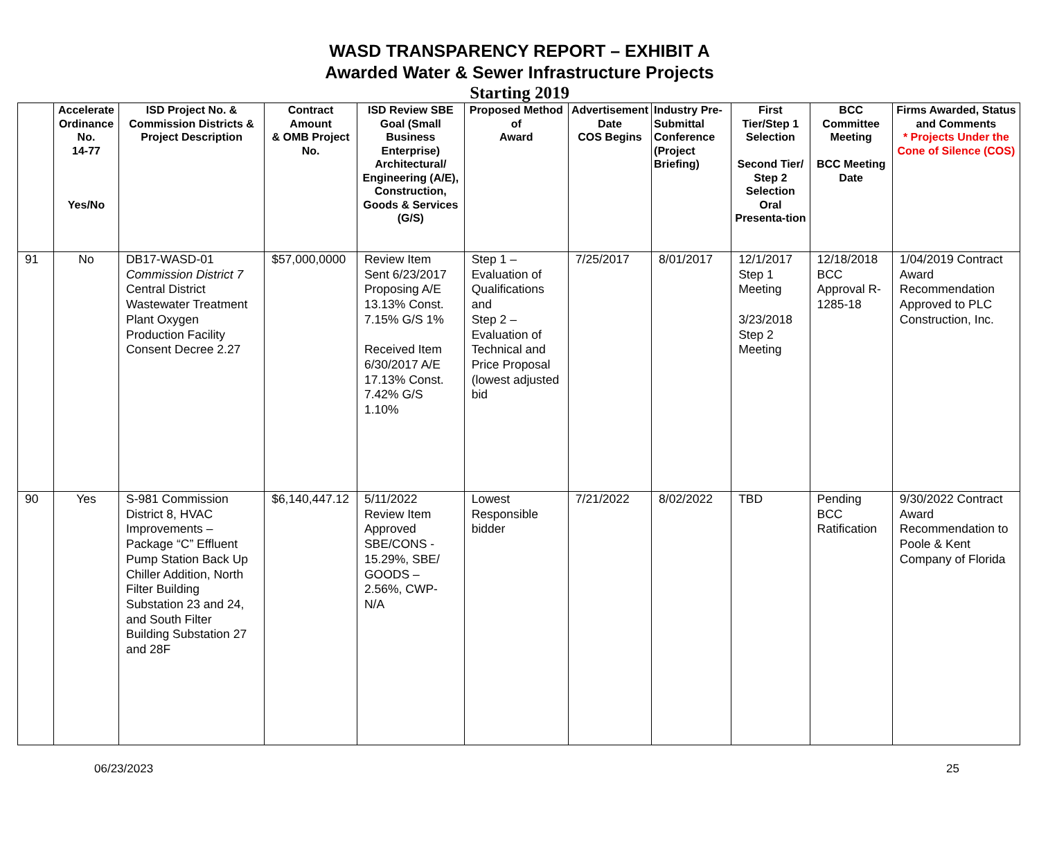WASD TRANSPARENCY REPORT – EXHIBIT A
Awarded Water & Sewer Infrastructure Projects
Starting 2019
| | Accelerate Ordinance No. 14-77 Yes/No | ISD Project No. & Commission Districts & Project Description | Contract Amount & OMB Project No. | ISD Review SBE Goal (Small Business Enterprise) Architectural/ Engineering (A/E), Construction, Goods & Services (G/S) | Proposed Method of Award | Advertisement Date COS Begins | Industry Pre-Submittal Conference (Project Briefing) | First Tier/Step 1 Selection Second Tier/ Step 2 Selection Oral Presenta-tion | BCC Committee Meeting BCC Meeting Date | Firms Awarded, Status and Comments * Projects Under the Cone of Silence (COS) |
| --- | --- | --- | --- | --- | --- | --- | --- | --- | --- | --- |
| 91 | No | DB17-WASD-01 Commission District 7 Central District Wastewater Treatment Plant Oxygen Production Facility Consent Decree 2.27 | $57,000,0000 | Review Item Sent 6/23/2017 Proposing A/E 13.13% Const. 7.15% G/S 1% Received Item 6/30/2017 A/E 17.13% Const. 7.42% G/S 1.10% | Step 1 – Evaluation of Qualifications and Step 2 – Evaluation of Technical and Price Proposal (lowest adjusted bid | 7/25/2017 | 8/01/2017 | 12/1/2017 Step 1 Meeting 3/23/2018 Step 2 Meeting | 12/18/2018 BCC Approval R-1285-18 | 1/04/2019 Contract Award Recommendation Approved to PLC Construction, Inc. |
| 90 | Yes | S-981 Commission District 8, HVAC Improvements – Package “C” Effluent Pump Station Back Up Chiller Addition, North Filter Building Substation 23 and 24, and South Filter Building Substation 27 and 28F | $6,140,447.12 | 5/11/2022 Review Item Approved SBE/CONS - 15.29%, SBE/ GOODS – 2.56%, CWP- N/A | Lowest Responsible bidder | 7/21/2022 | 8/02/2022 | TBD | Pending BCC Ratification | 9/30/2022 Contract Award Recommendation to Poole & Kent Company of Florida |
06/23/2023 25